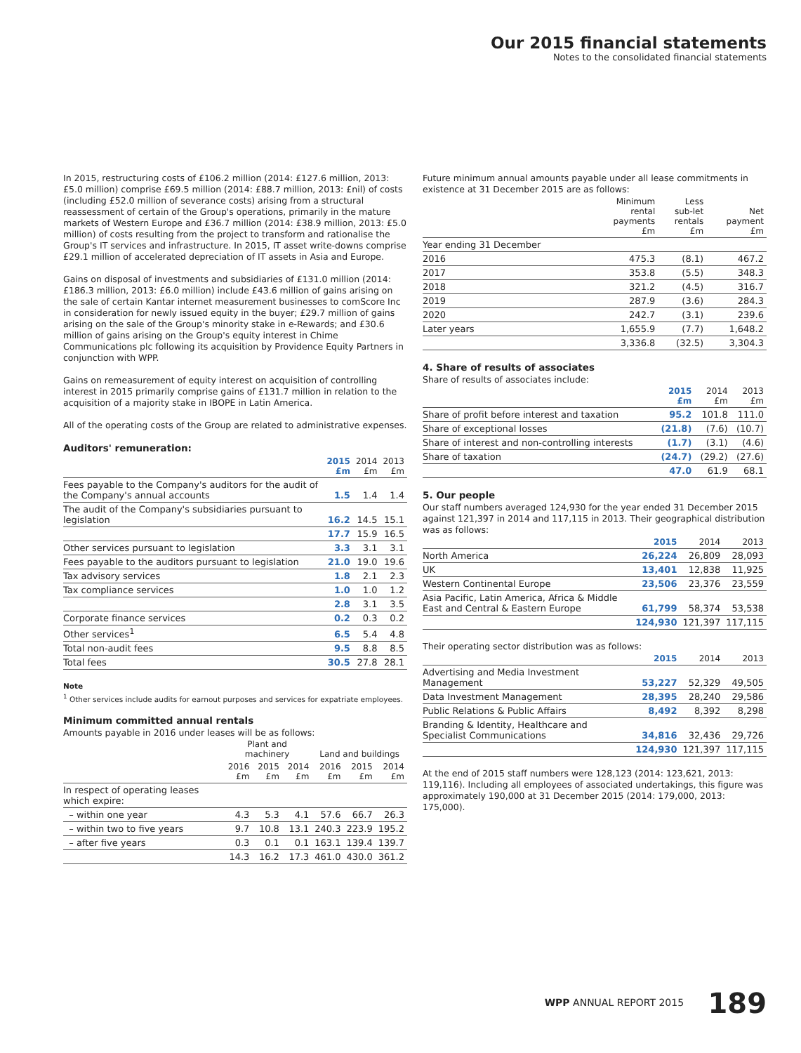Our 2015 financial statements
Notes to the consolidated financial statements
In 2015, restructuring costs of £106.2 million (2014: £127.6 million, 2013: £5.0 million) comprise £69.5 million (2014: £88.7 million, 2013: £nil) of costs (including £52.0 million of severance costs) arising from a structural reassessment of certain of the Group's operations, primarily in the mature markets of Western Europe and £36.7 million (2014: £38.9 million, 2013: £5.0 million) of costs resulting from the project to transform and rationalise the Group's IT services and infrastructure. In 2015, IT asset write-downs comprise £29.1 million of accelerated depreciation of IT assets in Asia and Europe.
Gains on disposal of investments and subsidiaries of £131.0 million (2014: £186.3 million, 2013: £6.0 million) include £43.6 million of gains arising on the sale of certain Kantar internet measurement businesses to comScore Inc in consideration for newly issued equity in the buyer; £29.7 million of gains arising on the sale of the Group's minority stake in e-Rewards; and £30.6 million of gains arising on the Group's equity interest in Chime Communications plc following its acquisition by Providence Equity Partners in conjunction with WPP.
Gains on remeasurement of equity interest on acquisition of controlling interest in 2015 primarily comprise gains of £131.7 million in relation to the acquisition of a majority stake in IBOPE in Latin America.
All of the operating costs of the Group are related to administrative expenses.
Auditors' remuneration:
| | 2015 £m | 2014 £m | 2013 £m |
| --- | --- | --- | --- |
| Fees payable to the Company's auditors for the audit of the Company's annual accounts | 1.5 | 1.4 | 1.4 |
| The audit of the Company's subsidiaries pursuant to legislation | 16.2 | 14.5 | 15.1 |
| | 17.7 | 15.9 | 16.5 |
| Other services pursuant to legislation | 3.3 | 3.1 | 3.1 |
| Fees payable to the auditors pursuant to legislation | 21.0 | 19.0 | 19.6 |
| Tax advisory services | 1.8 | 2.1 | 2.3 |
| Tax compliance services | 1.0 | 1.0 | 1.2 |
| | 2.8 | 3.1 | 3.5 |
| Corporate finance services | 0.2 | 0.3 | 0.2 |
| Other services<sup>1</sup> | 6.5 | 5.4 | 4.8 |
| Total non-audit fees | 9.5 | 8.8 | 8.5 |
| Total fees | 30.5 | 27.8 | 28.1 |
Note
<sup>1</sup> Other services include audits for earnout purposes and services for expatriate employees.
Minimum committed annual rentals
Amounts payable in 2016 under leases will be as follows:
| | Plant and machinery | | | Land and buildings | | |
| --- | --- | --- | --- | --- | --- | --- |
| | 2016 £m | 2015 £m | 2014 £m | 2016 £m | 2015 £m | 2014 £m |
| In respect of operating leases which expire: | | | | | | |
| – within one year | 4.3 | 5.3 | 4.1 | 57.6 | 66.7 | 26.3 |
| – within two to five years | 9.7 | 10.8 | 13.1 | 240.3 | 223.9 | 195.2 |
| – after five years | 0.3 | 0.1 | 0.1 | 163.1 | 139.4 | 139.7 |
| | 14.3 | 16.2 | 17.3 | 461.0 | 430.0 | 361.2 |
Future minimum annual amounts payable under all lease commitments in existence at 31 December 2015 are as follows:
| | Minimum rental payments £m | Less sub-let rentals £m | Net payment £m |
| --- | --- | --- | --- |
| Year ending 31 December | | | |
| 2016 | 475.3 | (8.1) | 467.2 |
| 2017 | 353.8 | (5.5) | 348.3 |
| 2018 | 321.2 | (4.5) | 316.7 |
| 2019 | 287.9 | (3.6) | 284.3 |
| 2020 | 242.7 | (3.1) | 239.6 |
| Later years | 1,655.9 | (7.7) | 1,648.2 |
| | 3,336.8 | (32.5) | 3,304.3 |
4. Share of results of associates
Share of results of associates include:
| | 2015 £m | 2014 £m | 2013 £m |
| --- | --- | --- | --- |
| Share of profit before interest and taxation | 95.2 | 101.8 | 111.0 |
| Share of exceptional losses | (21.8) | (7.6) | (10.7) |
| Share of interest and non-controlling interests | (1.7) | (3.1) | (4.6) |
| Share of taxation | (24.7) | (29.2) | (27.6) |
| | 47.0 | 61.9 | 68.1 |
5. Our people
Our staff numbers averaged 124,930 for the year ended 31 December 2015 against 121,397 in 2014 and 117,115 in 2013. Their geographical distribution was as follows:
| | 2015 | 2014 | 2013 |
| --- | --- | --- | --- |
| North America | 26,224 | 26,809 | 28,093 |
| UK | 13,401 | 12,838 | 11,925 |
| Western Continental Europe | 23,506 | 23,376 | 23,559 |
| Asia Pacific, Latin America, Africa & Middle East and Central & Eastern Europe | 61,799 | 58,374 | 53,538 |
| | 124,930 | 121,397 | 117,115 |
Their operating sector distribution was as follows:
| | 2015 | 2014 | 2013 |
| --- | --- | --- | --- |
| Advertising and Media Investment Management | 53,227 | 52,329 | 49,505 |
| Data Investment Management | 28,395 | 28,240 | 29,586 |
| Public Relations & Public Affairs | 8,492 | 8,392 | 8,298 |
| Branding & Identity, Healthcare and Specialist Communications | 34,816 | 32,436 | 29,726 |
| | 124,930 | 121,397 | 117,115 |
At the end of 2015 staff numbers were 128,123 (2014: 123,621, 2013: 119,116). Including all employees of associated undertakings, this figure was approximately 190,000 at 31 December 2015 (2014: 179,000, 2013: 175,000).
WPP ANNUAL REPORT 2015 189